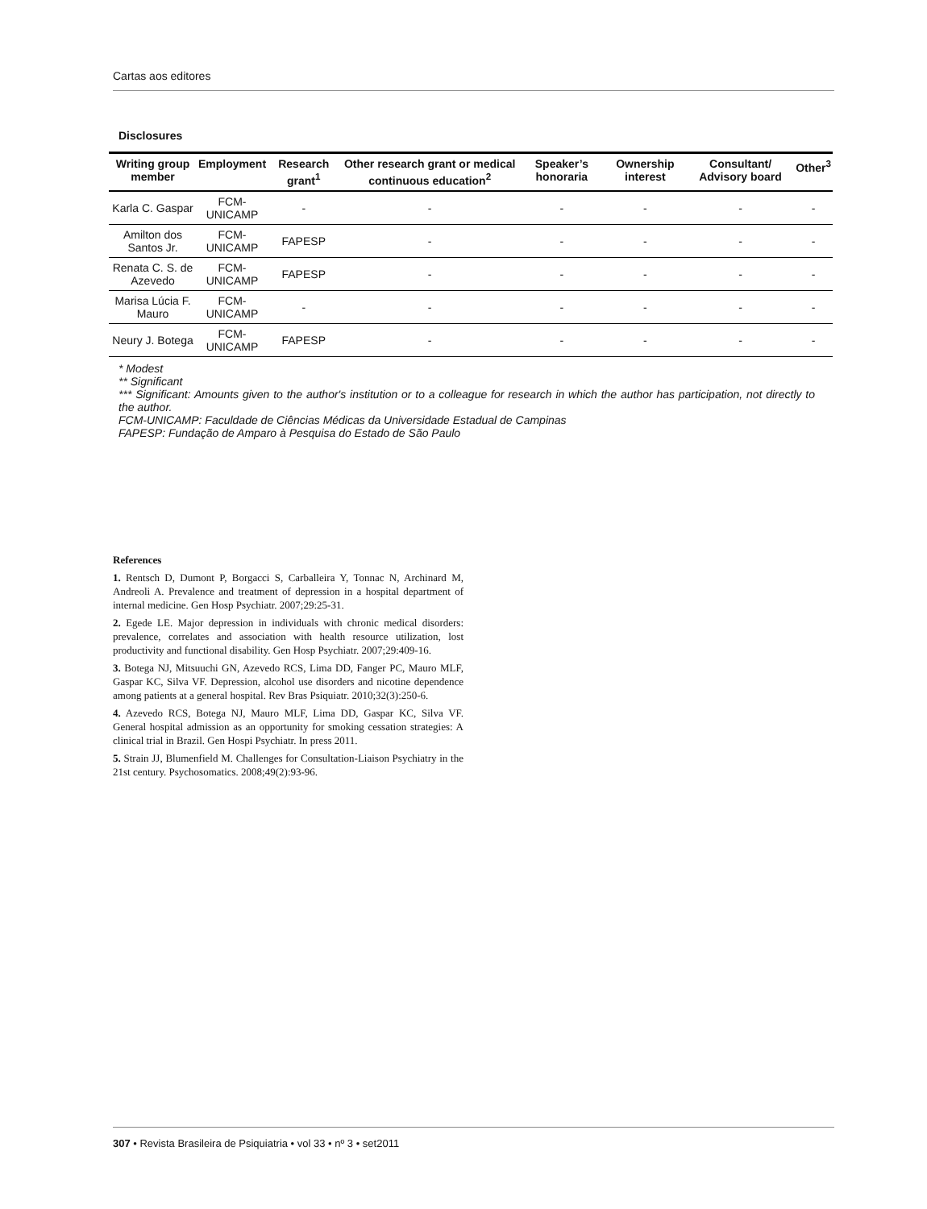Cartas aos editores
Disclosures
| Writing group member | Employment | Research grant<sup>1</sup> | Other research grant or medical continuous education<sup>2</sup> | Speaker’s honoraria | Ownership interest | Consultant/ Advisory board | Other<sup>3</sup> |
| --- | --- | --- | --- | --- | --- | --- | --- |
| Karla C. Gaspar | FCM- UNICAMP | - | - | - | - | - | - |
| Amilton dos Santos Jr. | FCM- UNICAMP | FAPESP | - | - | - | - | - |
| Renata C. S. de Azevedo | FCM- UNICAMP | FAPESP | - | - | - | - | - |
| Marisa Lúcia F. Mauro | FCM- UNICAMP | - | - | - | - | - | - |
| Neury J. Botega | FCM- UNICAMP | FAPESP | - | - | - | - | - |
* Modest
** Significant
*** Significant: Amounts given to the author's institution or to a colleague for research in which the author has participation, not directly to the author.
FCM-UNICAMP: Faculdade de Ciências Médicas da Universidade Estadual de Campinas
FAPESP: Fundação de Amparo à Pesquisa do Estado de São Paulo
References
1. Rentsch D, Dumont P, Borgacci S, Carballeira Y, Tonnac N, Archinard M, Andreoli A. Prevalence and treatment of depression in a hospital department of internal medicine. Gen Hosp Psychiatr. 2007;29:25-31.
2. Egede LE. Major depression in individuals with chronic medical disorders: prevalence, correlates and association with health resource utilization, lost productivity and functional disability. Gen Hosp Psychiatr. 2007;29:409-16.
3. Botega NJ, Mitsuuchi GN, Azevedo RCS, Lima DD, Fanger PC, Mauro MLF, Gaspar KC, Silva VF. Depression, alcohol use disorders and nicotine dependence among patients at a general hospital. Rev Bras Psiquiatr. 2010;32(3):250-6.
4. Azevedo RCS, Botega NJ, Mauro MLF, Lima DD, Gaspar KC, Silva VF. General hospital admission as an opportunity for smoking cessation strategies: A clinical trial in Brazil. Gen Hospi Psychiatr. In press 2011.
5. Strain JJ, Blumenfield M. Challenges for Consultation-Liaison Psychiatry in the 21st century. Psychosomatics. 2008;49(2):93-96.
307 • Revista Brasileira de Psiquiatria • vol 33 • nº 3 • set2011